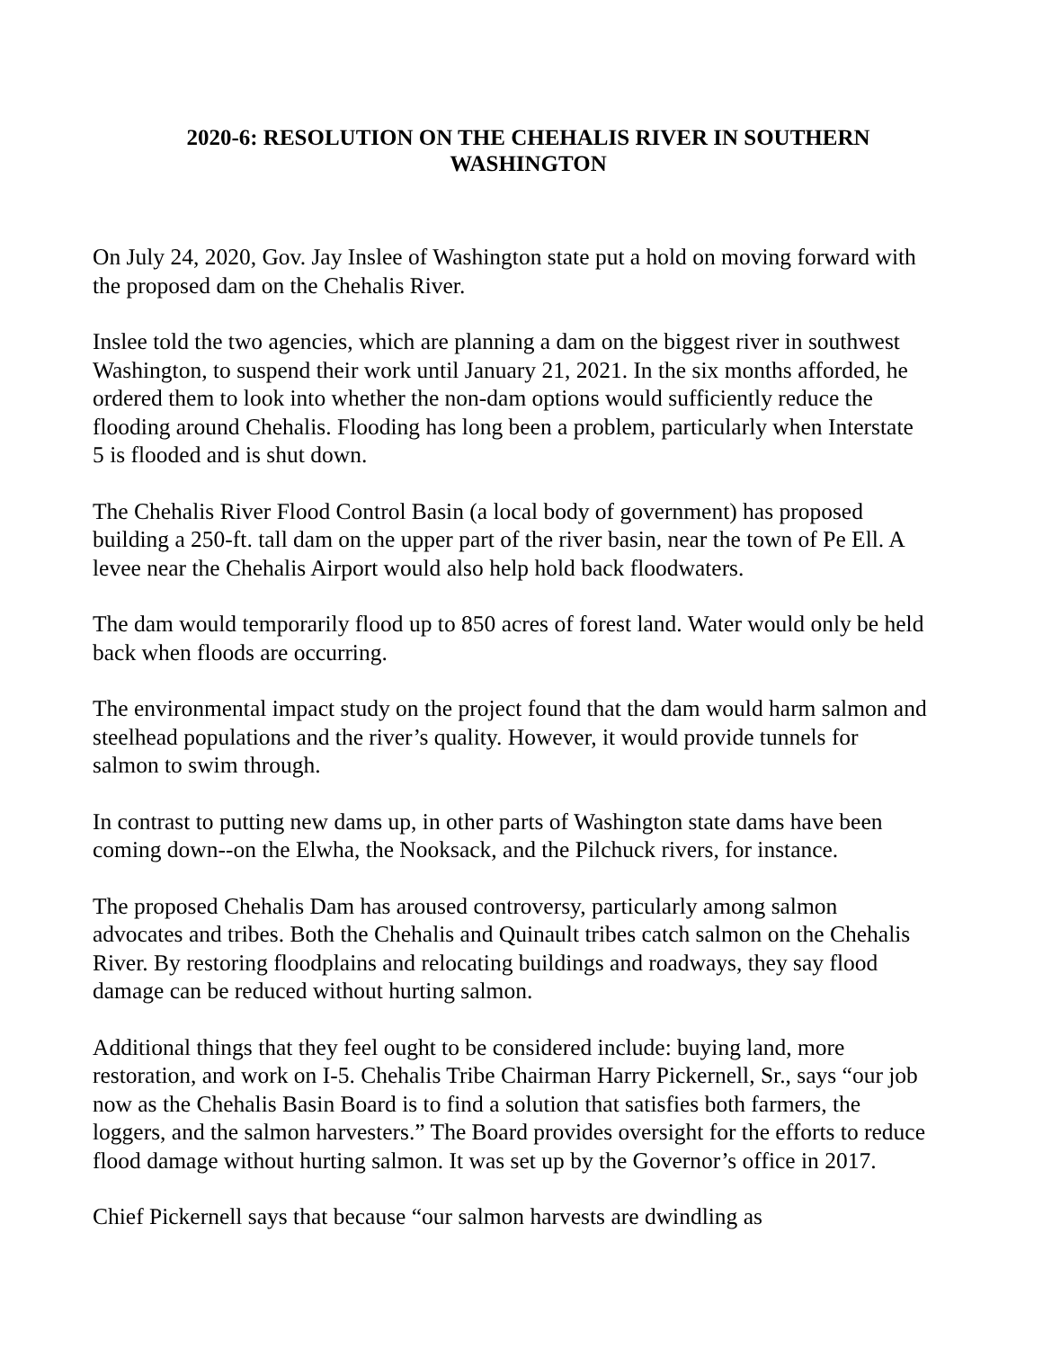2020-6: RESOLUTION ON THE CHEHALIS RIVER IN SOUTHERN WASHINGTON
On July 24, 2020, Gov. Jay Inslee of Washington state put a hold on moving forward with the proposed dam on the Chehalis River.
Inslee told the two agencies, which are planning a dam on the biggest river in southwest Washington, to suspend their work until January 21, 2021. In the six months afforded, he ordered them to look into whether the non-dam options would sufficiently reduce the flooding around Chehalis. Flooding has long been a problem, particularly when Interstate 5 is flooded and is shut down.
The Chehalis River Flood Control Basin (a local body of government) has proposed building a 250-ft. tall dam on the upper part of the river basin, near the town of Pe Ell. A levee near the Chehalis Airport would also help hold back floodwaters.
The dam would temporarily flood up to 850 acres of forest land. Water would only be held back when floods are occurring.
The environmental impact study on the project found that the dam would harm salmon and steelhead populations and the river’s quality. However, it would provide tunnels for salmon to swim through.
In contrast to putting new dams up, in other parts of Washington state dams have been coming down--on the Elwha, the Nooksack, and the Pilchuck rivers, for instance.
The proposed Chehalis Dam has aroused controversy, particularly among salmon advocates and tribes. Both the Chehalis and Quinault tribes catch salmon on the Chehalis River. By restoring floodplains and relocating buildings and roadways, they say flood damage can be reduced without hurting salmon.
Additional things that they feel ought to be considered include: buying land, more restoration, and work on I-5. Chehalis Tribe Chairman Harry Pickernell, Sr., says “our job now as the Chehalis Basin Board is to find a solution that satisfies both farmers, the loggers, and the salmon harvesters.” The Board provides oversight for the efforts to reduce flood damage without hurting salmon. It was set up by the Governor’s office in 2017.
Chief Pickernell says that because “our salmon harvests are dwindling as